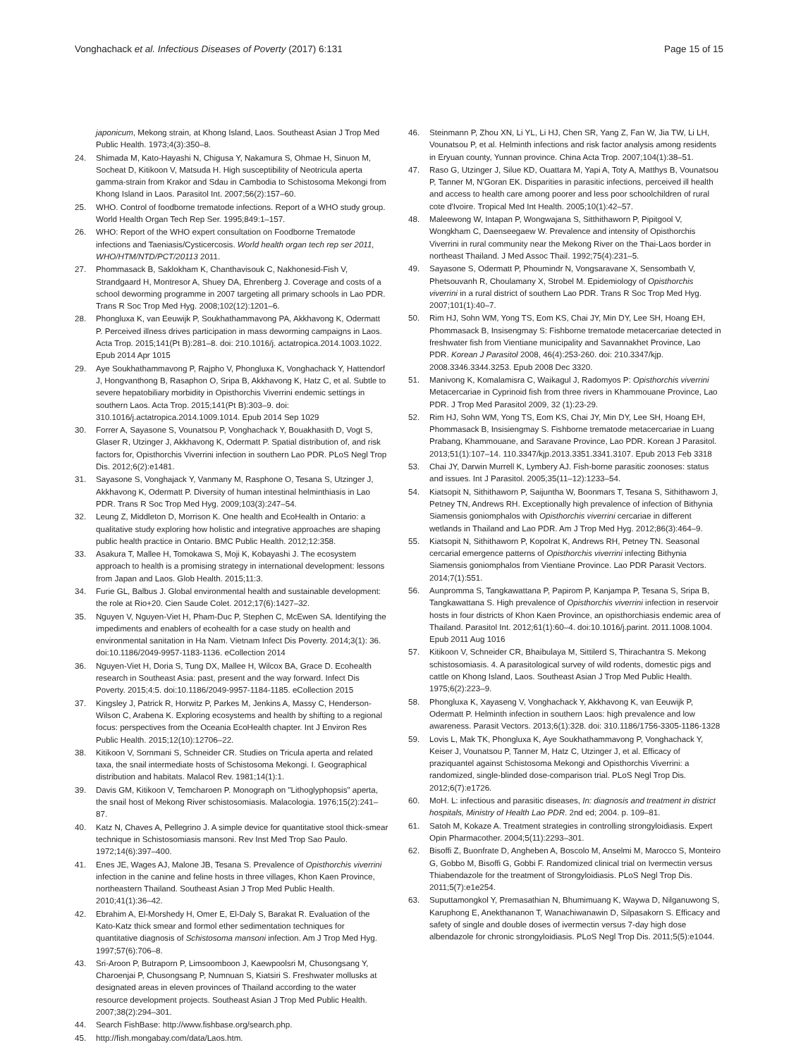Vonghachack et al. Infectious Diseases of Poverty (2017) 6:131
Page 15 of 15
japonicum, Mekong strain, at Khong Island, Laos. Southeast Asian J Trop Med Public Health. 1973;4(3):350–8.
24. Shimada M, Kato-Hayashi N, Chigusa Y, Nakamura S, Ohmae H, Sinuon M, Socheat D, Kitikoon V, Matsuda H. High susceptibility of Neotricula aperta gamma-strain from Krakor and Sdau in Cambodia to Schistosoma Mekongi from Khong Island in Laos. Parasitol Int. 2007;56(2):157–60.
25. WHO. Control of foodborne trematode infections. Report of a WHO study group. World Health Organ Tech Rep Ser. 1995;849:1–157.
26. WHO: Report of the WHO expert consultation on Foodborne Trematode infections and Taeniasis/Cysticercosis. World health organ tech rep ser 2011, WHO/HTM/NTD/PCT/20113 2011.
27. Phommasack B, Saklokham K, Chanthavisouk C, Nakhonesid-Fish V, Strandgaard H, Montresor A, Shuey DA, Ehrenberg J. Coverage and costs of a school deworming programme in 2007 targeting all primary schools in Lao PDR. Trans R Soc Trop Med Hyg. 2008;102(12):1201–6.
28. Phongluxa K, van Eeuwijk P, Soukhathammavong PA, Akkhavong K, Odermatt P. Perceived illness drives participation in mass deworming campaigns in Laos. Acta Trop. 2015;141(Pt B):281–8. doi: 210.1016/j. actatropica.2014.1003.1022. Epub 2014 Apr 1015
29. Aye Soukhathammavong P, Rajpho V, Phongluxa K, Vonghachack Y, Hattendorf J, Hongvanthong B, Rasaphon O, Sripa B, Akkhavong K, Hatz C, et al. Subtle to severe hepatobiliary morbidity in Opisthorchis Viverrini endemic settings in southern Laos. Acta Trop. 2015;141(Pt B):303–9. doi: 310.1016/j.actatropica.2014.1009.1014. Epub 2014 Sep 1029
30. Forrer A, Sayasone S, Vounatsou P, Vonghachack Y, Bouakhasith D, Vogt S, Glaser R, Utzinger J, Akkhavong K, Odermatt P. Spatial distribution of, and risk factors for, Opisthorchis Viverrini infection in southern Lao PDR. PLoS Negl Trop Dis. 2012;6(2):e1481.
31. Sayasone S, Vonghajack Y, Vanmany M, Rasphone O, Tesana S, Utzinger J, Akkhavong K, Odermatt P. Diversity of human intestinal helminthiasis in Lao PDR. Trans R Soc Trop Med Hyg. 2009;103(3):247–54.
32. Leung Z, Middleton D, Morrison K. One health and EcoHealth in Ontario: a qualitative study exploring how holistic and integrative approaches are shaping public health practice in Ontario. BMC Public Health. 2012;12:358.
33. Asakura T, Mallee H, Tomokawa S, Moji K, Kobayashi J. The ecosystem approach to health is a promising strategy in international development: lessons from Japan and Laos. Glob Health. 2015;11:3.
34. Furie GL, Balbus J. Global environmental health and sustainable development: the role at Rio+20. Cien Saude Colet. 2012;17(6):1427–32.
35. Nguyen V, Nguyen-Viet H, Pham-Duc P, Stephen C, McEwen SA. Identifying the impediments and enablers of ecohealth for a case study on health and environmental sanitation in Ha Nam. Vietnam Infect Dis Poverty. 2014;3(1): 36. doi:10.1186/2049-9957-1183-1136. eCollection 2014
36. Nguyen-Viet H, Doria S, Tung DX, Mallee H, Wilcox BA, Grace D. Ecohealth research in Southeast Asia: past, present and the way forward. Infect Dis Poverty. 2015;4:5. doi:10.1186/2049-9957-1184-1185. eCollection 2015
37. Kingsley J, Patrick R, Horwitz P, Parkes M, Jenkins A, Massy C, Henderson-Wilson C, Arabena K. Exploring ecosystems and health by shifting to a regional focus: perspectives from the Oceania EcoHealth chapter. Int J Environ Res Public Health. 2015;12(10):12706–22.
38. Kitikoon V, Sornmani S, Schneider CR. Studies on Tricula aperta and related taxa, the snail intermediate hosts of Schistosoma Mekongi. I. Geographical distribution and habitats. Malacol Rev. 1981;14(1):1.
39. Davis GM, Kitikoon V, Temcharoen P. Monograph on "Lithoglyphopsis" aperta, the snail host of Mekong River schistosomiasis. Malacologia. 1976;15(2):241–87.
40. Katz N, Chaves A, Pellegrino J. A simple device for quantitative stool thick-smear technique in Schistosomiasis mansoni. Rev Inst Med Trop Sao Paulo. 1972;14(6):397–400.
41. Enes JE, Wages AJ, Malone JB, Tesana S. Prevalence of Opisthorchis viverrini infection in the canine and feline hosts in three villages, Khon Kaen Province, northeastern Thailand. Southeast Asian J Trop Med Public Health. 2010;41(1):36–42.
42. Ebrahim A, El-Morshedy H, Omer E, El-Daly S, Barakat R. Evaluation of the Kato-Katz thick smear and formol ether sedimentation techniques for quantitative diagnosis of Schistosoma mansoni infection. Am J Trop Med Hyg. 1997;57(6):706–8.
43. Sri-Aroon P, Butraporn P, Limsoomboon J, Kaewpoolsri M, Chusongsang Y, Charoenjai P, Chusongsang P, Numnuan S, Kiatsiri S. Freshwater mollusks at designated areas in eleven provinces of Thailand according to the water resource development projects. Southeast Asian J Trop Med Public Health. 2007;38(2):294–301.
44. Search FishBase: http://www.fishbase.org/search.php.
45. http://fish.mongabay.com/data/Laos.htm.
46. Steinmann P, Zhou XN, Li YL, Li HJ, Chen SR, Yang Z, Fan W, Jia TW, Li LH, Vounatsou P, et al. Helminth infections and risk factor analysis among residents in Eryuan county, Yunnan province. China Acta Trop. 2007;104(1):38–51.
47. Raso G, Utzinger J, Silue KD, Ouattara M, Yapi A, Toty A, Matthys B, Vounatsou P, Tanner M, N'Goran EK. Disparities in parasitic infections, perceived ill health and access to health care among poorer and less poor schoolchildren of rural cote d'Ivoire. Tropical Med Int Health. 2005;10(1):42–57.
48. Maleewong W, Intapan P, Wongwajana S, Sitthithaworn P, Pipitgool V, Wongkham C, Daenseegaew W. Prevalence and intensity of Opisthorchis Viverrini in rural community near the Mekong River on the Thai-Laos border in northeast Thailand. J Med Assoc Thail. 1992;75(4):231–5.
49. Sayasone S, Odermatt P, Phoumindr N, Vongsaravane X, Sensombath V, Phetsouvanh R, Choulamany X, Strobel M. Epidemiology of Opisthorchis viverrini in a rural district of southern Lao PDR. Trans R Soc Trop Med Hyg. 2007;101(1):40–7.
50. Rim HJ, Sohn WM, Yong TS, Eom KS, Chai JY, Min DY, Lee SH, Hoang EH, Phommasack B, Insisengmay S: Fishborne trematode metacercariae detected in freshwater fish from Vientiane municipality and Savannakhet Province, Lao PDR. Korean J Parasitol 2008, 46(4):253-260. doi: 210.3347/kjp. 2008.3346.3344.3253. Epub 2008 Dec 3320.
51. Manivong K, Komalamisra C, Waikagul J, Radomyos P: Opisthorchis viverrini Metacercariae in Cyprinoid fish from three rivers in Khammouane Province, Lao PDR. J Trop Med Parasitol 2009, 32 (1):23-29.
52. Rim HJ, Sohn WM, Yong TS, Eom KS, Chai JY, Min DY, Lee SH, Hoang EH, Phommasack B, Insisiengmay S. Fishborne trematode metacercariae in Luang Prabang, Khammouane, and Saravane Province, Lao PDR. Korean J Parasitol. 2013;51(1):107–14. 110.3347/kjp.2013.3351.3341.3107. Epub 2013 Feb 3318
53. Chai JY, Darwin Murrell K, Lymbery AJ. Fish-borne parasitic zoonoses: status and issues. Int J Parasitol. 2005;35(11–12):1233–54.
54. Kiatsopit N, Sithithaworn P, Saijuntha W, Boonmars T, Tesana S, Sithithaworn J, Petney TN, Andrews RH. Exceptionally high prevalence of infection of Bithynia Siamensis goniomphalos with Opisthorchis viverrini cercariae in different wetlands in Thailand and Lao PDR. Am J Trop Med Hyg. 2012;86(3):464–9.
55. Kiatsopit N, Sithithaworn P, Kopolrat K, Andrews RH, Petney TN. Seasonal cercarial emergence patterns of Opisthorchis viverrini infecting Bithynia Siamensis goniomphalos from Vientiane Province. Lao PDR Parasit Vectors. 2014;7(1):551.
56. Aunpromma S, Tangkawattana P, Papirom P, Kanjampa P, Tesana S, Sripa B, Tangkawattana S. High prevalence of Opisthorchis viverrini infection in reservoir hosts in four districts of Khon Kaen Province, an opisthorchiasis endemic area of Thailand. Parasitol Int. 2012;61(1):60–4. doi:10.1016/j.parint. 2011.1008.1004. Epub 2011 Aug 1016
57. Kitikoon V, Schneider CR, Bhaibulaya M, Sittilerd S, Thirachantra S. Mekong schistosomiasis. 4. A parasitological survey of wild rodents, domestic pigs and cattle on Khong Island, Laos. Southeast Asian J Trop Med Public Health. 1975;6(2):223–9.
58. Phongluxa K, Xayaseng V, Vonghachack Y, Akkhavong K, van Eeuwijk P, Odermatt P. Helminth infection in southern Laos: high prevalence and low awareness. Parasit Vectors. 2013;6(1):328. doi: 310.1186/1756-3305-1186-1328
59. Lovis L, Mak TK, Phongluxa K, Aye Soukhathammavong P, Vonghachack Y, Keiser J, Vounatsou P, Tanner M, Hatz C, Utzinger J, et al. Efficacy of praziquantel against Schistosoma Mekongi and Opisthorchis Viverrini: a randomized, single-blinded dose-comparison trial. PLoS Negl Trop Dis. 2012;6(7):e1726.
60. MoH. L: infectious and parasitic diseases, In: diagnosis and treatment in district hospitals, Ministry of Health Lao PDR. 2nd ed; 2004. p. 109–81.
61. Satoh M, Kokaze A. Treatment strategies in controlling strongyloidiasis. Expert Opin Pharmacother. 2004;5(11):2293–301.
62. Bisoffi Z, Buonfrate D, Angheben A, Boscolo M, Anselmi M, Marocco S, Monteiro G, Gobbo M, Bisoffi G, Gobbi F. Randomized clinical trial on Ivermectin versus Thiabendazole for the treatment of Strongyloidiasis. PLoS Negl Trop Dis. 2011;5(7):e1e254.
63. Suputtamongkol Y, Premasathian N, Bhumimuang K, Waywa D, Nilganuwong S, Karuphong E, Anekthananon T, Wanachiwanawin D, Silpasakorn S. Efficacy and safety of single and double doses of ivermectin versus 7-day high dose albendazole for chronic strongyloidiasis. PLoS Negl Trop Dis. 2011;5(5):e1044.